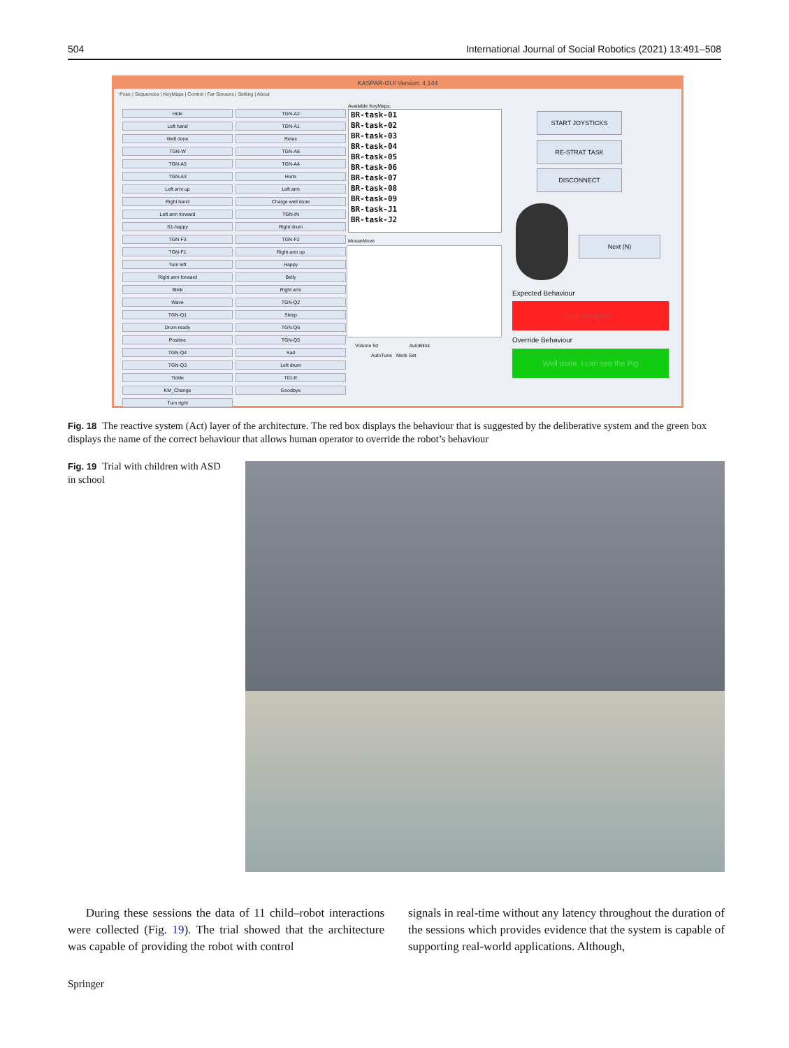504 International Journal of Social Robotics (2021) 13:491–508
KASPAR-GUI Version: 4.144
Pose | Sequences | KeyMaps | Control | Far Sensors | Setting | About
Hide
TGN-A2
Left hand
TGN-A1
Well done
Relax
TGN-W
TGN-A6
TGN-A5
TGN-A4
TGN-A3
Hurts
Left arm up
Left arm
Right hand
Charge well done
Left arm forward
TGN-IN
S1-happy
Right drum
TGN-F3
TGN-F2
TGN-F1
Right arm up
Turn left
Happy
Right arm forward
Belly
Blink
Right arm
Wave
TGN-Q2
TGN-Q1
Sleep
Drum ready
TGN-Q6
Positive
TGN-Q5
TGN-Q4
Sad
TGN-Q3
Left drum
Tickle
T01-E
KM_Change
Goodbye
Turn right
Available KeyMaps:
BR-task-01
BR-task-02
BR-task-03
BR-task-04
BR-task-05
BR-task-06
BR-task-07
BR-task-08
BR-task-09
BR-task-J1
BR-task-J2
MouseMove
Volume 50 AutoBlink
AutoTune Neck Set
START JOYSTICKS
RE-STRAT TASK
DISCONNECT
Next (N)
Expected Behaviour
oops not quite ...
Override Behaviour
Well done. I can see the Pig
Fig. 18 The reactive system (Act) layer of the architecture. The red box displays the behaviour that is suggested by the deliberative system and the green box displays the name of the correct behaviour that allows human operator to override the robot’s behaviour
Fig. 19 Trial with children with ASD in school
During these sessions the data of 11 child–robot interactions were collected (Fig. 19). The trial showed that the architecture was capable of providing the robot with control
signals in real-time without any latency throughout the duration of the sessions which provides evidence that the system is capable of supporting real-world applications. Although,
Springer